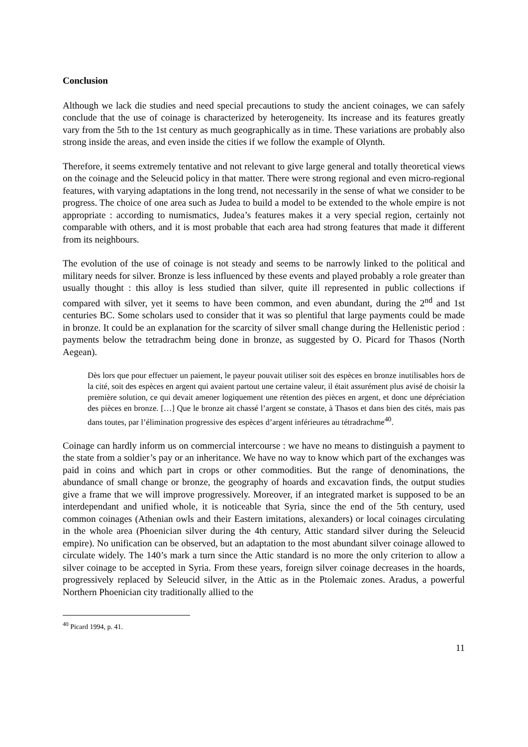Conclusion
Although we lack die studies and need special precautions to study the ancient coinages, we can safely conclude that the use of coinage is characterized by heterogeneity. Its increase and its features greatly vary from the 5th to the 1st century as much geographically as in time. These variations are probably also strong inside the areas, and even inside the cities if we follow the example of Olynth.
Therefore, it seems extremely tentative and not relevant to give large general and totally theoretical views on the coinage and the Seleucid policy in that matter. There were strong regional and even micro-regional features, with varying adaptations in the long trend, not necessarily in the sense of what we consider to be progress. The choice of one area such as Judea to build a model to be extended to the whole empire is not appropriate : according to numismatics, Judea’s features makes it a very special region, certainly not comparable with others, and it is most probable that each area had strong features that made it different from its neighbours.
The evolution of the use of coinage is not steady and seems to be narrowly linked to the political and military needs for silver. Bronze is less influenced by these events and played probably a role greater than usually thought : this alloy is less studied than silver, quite ill represented in public collections if compared with silver, yet it seems to have been common, and even abundant, during the 2<sup>nd</sup> and 1st centuries BC. Some scholars used to consider that it was so plentiful that large payments could be made in bronze. It could be an explanation for the scarcity of silver small change during the Hellenistic period : payments below the tetradrachm being done in bronze, as suggested by O. Picard for Thasos (North Aegean).
Dès lors que pour effectuer un paiement, le payeur pouvait utiliser soit des espèces en bronze inutilisables hors de la cité, soit des espèces en argent qui avaient partout une certaine valeur, il était assurément plus avisé de choisir la première solution, ce qui devait amener logiquement une rétention des pièces en argent, et donc une dépréciation des pièces en bronze. […] Que le bronze ait chassé l’argent se constate, à Thasos et dans bien des cités, mais pas dans toutes, par l’élimination progressive des espèces d’argent inférieures au tétradrachme<sup>40</sup>.
Coinage can hardly inform us on commercial intercourse : we have no means to distinguish a payment to the state from a soldier’s pay or an inheritance. We have no way to know which part of the exchanges was paid in coins and which part in crops or other commodities. But the range of denominations, the abundance of small change or bronze, the geography of hoards and excavation finds, the output studies give a frame that we will improve progressively. Moreover, if an integrated market is supposed to be an interdependant and unified whole, it is noticeable that Syria, since the end of the 5th century, used common coinages (Athenian owls and their Eastern imitations, alexanders) or local coinages circulating in the whole area (Phoenician silver during the 4th century, Attic standard silver during the Seleucid empire). No unification can be observed, but an adaptation to the most abundant silver coinage allowed to circulate widely. The 140’s mark a turn since the Attic standard is no more the only criterion to allow a silver coinage to be accepted in Syria. From these years, foreign silver coinage decreases in the hoards, progressively replaced by Seleucid silver, in the Attic as in the Ptolemaic zones. Aradus, a powerful Northern Phoenician city traditionally allied to the
<sup>40</sup> Picard 1994, p. 41.
11